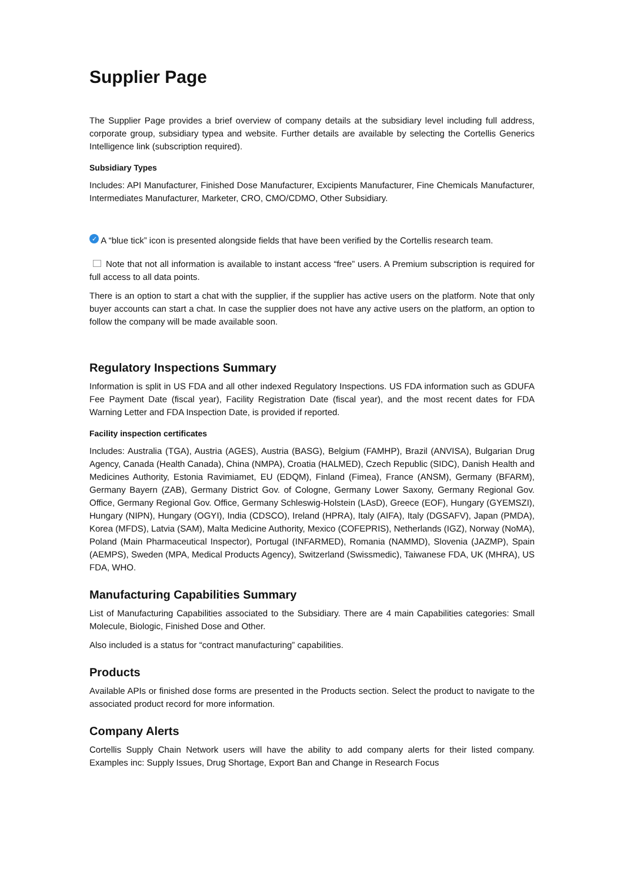Supplier Page
The Supplier Page provides a brief overview of company details at the subsidiary level including full address, corporate group, subsidiary typea and website. Further details are available by selecting the Cortellis Generics Intelligence link (subscription required).
Subsidiary Types
Includes: API Manufacturer, Finished Dose Manufacturer, Excipients Manufacturer, Fine Chemicals Manufacturer, Intermediates Manufacturer, Marketer, CRO, CMO/CDMO, Other Subsidiary.
✓ A “blue tick” icon is presented alongside fields that have been verified by the Cortellis research team.
Note that not all information is available to instant access “free” users. A Premium subscription is required for full access to all data points.
There is an option to start a chat with the supplier, if the supplier has active users on the platform. Note that only buyer accounts can start a chat. In case the supplier does not have any active users on the platform, an option to follow the company will be made available soon.
Regulatory Inspections Summary
Information is split in US FDA and all other indexed Regulatory Inspections. US FDA information such as GDUFA Fee Payment Date (fiscal year), Facility Registration Date (fiscal year), and the most recent dates for FDA Warning Letter and FDA Inspection Date, is provided if reported.
Facility inspection certificates
Includes: Australia (TGA), Austria (AGES), Austria (BASG), Belgium (FAMHP), Brazil (ANVISA), Bulgarian Drug Agency, Canada (Health Canada), China (NMPA), Croatia (HALMED), Czech Republic (SIDC), Danish Health and Medicines Authority, Estonia Ravimiamet, EU (EDQM), Finland (Fimea), France (ANSM), Germany (BFARM), Germany Bayern (ZAB), Germany District Gov. of Cologne, Germany Lower Saxony, Germany Regional Gov. Office, Germany Regional Gov. Office, Germany Schleswig-Holstein (LAsD), Greece (EOF), Hungary (GYEMSZI), Hungary (NIPN), Hungary (OGYI), India (CDSCO), Ireland (HPRA), Italy (AIFA), Italy (DGSAFV), Japan (PMDA), Korea (MFDS), Latvia (SAM), Malta Medicine Authority, Mexico (COFEPRIS), Netherlands (IGZ), Norway (NoMA), Poland (Main Pharmaceutical Inspector), Portugal (INFARMED), Romania (NAMMD), Slovenia (JAZMP), Spain (AEMPS), Sweden (MPA, Medical Products Agency), Switzerland (Swissmedic), Taiwanese FDA, UK (MHRA), US FDA, WHO.
Manufacturing Capabilities Summary
List of Manufacturing Capabilities associated to the Subsidiary. There are 4 main Capabilities categories: Small Molecule, Biologic, Finished Dose and Other.
Also included is a status for “contract manufacturing” capabilities.
Products
Available APIs or finished dose forms are presented in the Products section. Select the product to navigate to the associated product record for more information.
Company Alerts
Cortellis Supply Chain Network users will have the ability to add company alerts for their listed company. Examples inc: Supply Issues, Drug Shortage, Export Ban and Change in Research Focus